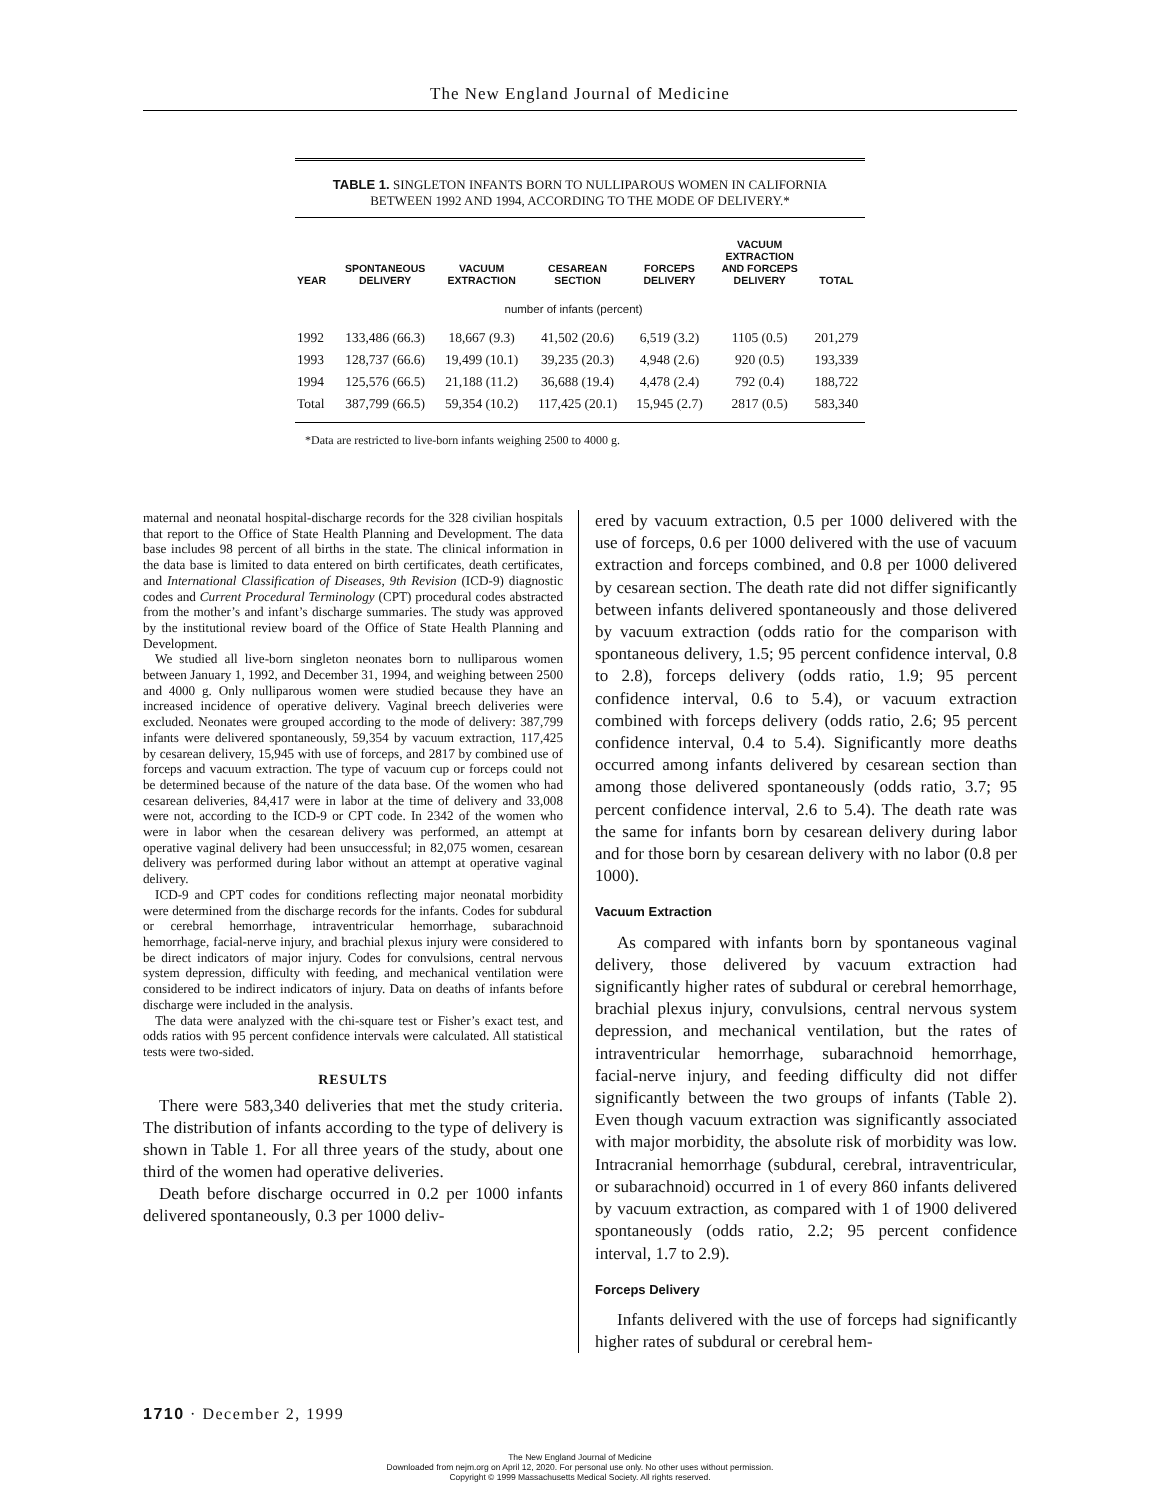The New England Journal of Medicine
TABLE 1. SINGLETON INFANTS BORN TO NULLIPAROUS WOMEN IN CALIFORNIA
BETWEEN 1992 AND 1994, ACCORDING TO THE MODE OF DELIVERY.*
| YEAR | SPONTANEOUS DELIVERY | VACUUM EXTRACTION | CESAREAN SECTION | FORCEPS DELIVERY | VACUUM EXTRACTION AND FORCEPS DELIVERY | TOTAL |
| --- | --- | --- | --- | --- | --- | --- |
| | | number of infants (percent) | | | | |
| 1992 | 133,486 (66.3) | 18,667 (9.3) | 41,502 (20.6) | 6,519 (3.2) | 1105 (0.5) | 201,279 |
| 1993 | 128,737 (66.6) | 19,499 (10.1) | 39,235 (20.3) | 4,948 (2.6) | 920 (0.5) | 193,339 |
| 1994 | 125,576 (66.5) | 21,188 (11.2) | 36,688 (19.4) | 4,478 (2.4) | 792 (0.4) | 188,722 |
| Total | 387,799 (66.5) | 59,354 (10.2) | 117,425 (20.1) | 15,945 (2.7) | 2817 (0.5) | 583,340 |
*Data are restricted to live-born infants weighing 2500 to 4000 g.
maternal and neonatal hospital-discharge records for the 328 civilian hospitals that report to the Office of State Health Planning and Development. The data base includes 98 percent of all births in the state. The clinical information in the data base is limited to data entered on birth certificates, death certificates, and International Classification of Diseases, 9th Revision (ICD-9) diagnostic codes and Current Procedural Terminology (CPT) procedural codes abstracted from the mother’s and infant’s discharge summaries. The study was approved by the institutional review board of the Office of State Health Planning and Development.
We studied all live-born singleton neonates born to nulliparous women between January 1, 1992, and December 31, 1994, and weighing between 2500 and 4000 g. Only nulliparous women were studied because they have an increased incidence of operative delivery. Vaginal breech deliveries were excluded. Neonates were grouped according to the mode of delivery: 387,799 infants were delivered spontaneously, 59,354 by vacuum extraction, 117,425 by cesarean delivery, 15,945 with use of forceps, and 2817 by combined use of forceps and vacuum extraction. The type of vacuum cup or forceps could not be determined because of the nature of the data base. Of the women who had cesarean deliveries, 84,417 were in labor at the time of delivery and 33,008 were not, according to the ICD-9 or CPT code. In 2342 of the women who were in labor when the cesarean delivery was performed, an attempt at operative vaginal delivery had been unsuccessful; in 82,075 women, cesarean delivery was performed during labor without an attempt at operative vaginal delivery.
ICD-9 and CPT codes for conditions reflecting major neonatal morbidity were determined from the discharge records for the infants. Codes for subdural or cerebral hemorrhage, intraventricular hemorrhage, subarachnoid hemorrhage, facial-nerve injury, and brachial plexus injury were considered to be direct indicators of major injury. Codes for convulsions, central nervous system depression, difficulty with feeding, and mechanical ventilation were considered to be indirect indicators of injury. Data on deaths of infants before discharge were included in the analysis.
The data were analyzed with the chi-square test or Fisher’s exact test, and odds ratios with 95 percent confidence intervals were calculated. All statistical tests were two-sided.
RESULTS
There were 583,340 deliveries that met the study criteria. The distribution of infants according to the type of delivery is shown in Table 1. For all three years of the study, about one third of the women had operative deliveries.
Death before discharge occurred in 0.2 per 1000 infants delivered spontaneously, 0.3 per 1000 deliv-
ered by vacuum extraction, 0.5 per 1000 delivered with the use of forceps, 0.6 per 1000 delivered with the use of vacuum extraction and forceps combined, and 0.8 per 1000 delivered by cesarean section. The death rate did not differ significantly between infants delivered spontaneously and those delivered by vacuum extraction (odds ratio for the comparison with spontaneous delivery, 1.5; 95 percent confidence interval, 0.8 to 2.8), forceps delivery (odds ratio, 1.9; 95 percent confidence interval, 0.6 to 5.4), or vacuum extraction combined with forceps delivery (odds ratio, 2.6; 95 percent confidence interval, 0.4 to 5.4). Significantly more deaths occurred among infants delivered by cesarean section than among those delivered spontaneously (odds ratio, 3.7; 95 percent confidence interval, 2.6 to 5.4). The death rate was the same for infants born by cesarean delivery during labor and for those born by cesarean delivery with no labor (0.8 per 1000).
Vacuum Extraction
As compared with infants born by spontaneous vaginal delivery, those delivered by vacuum extraction had significantly higher rates of subdural or cerebral hemorrhage, brachial plexus injury, convulsions, central nervous system depression, and mechanical ventilation, but the rates of intraventricular hemorrhage, subarachnoid hemorrhage, facial-nerve injury, and feeding difficulty did not differ significantly between the two groups of infants (Table 2). Even though vacuum extraction was significantly associated with major morbidity, the absolute risk of morbidity was low. Intracranial hemorrhage (subdural, cerebral, intraventricular, or subarachnoid) occurred in 1 of every 860 infants delivered by vacuum extraction, as compared with 1 of 1900 delivered spontaneously (odds ratio, 2.2; 95 percent confidence interval, 1.7 to 2.9).
Forceps Delivery
Infants delivered with the use of forceps had significantly higher rates of subdural or cerebral hem-
1710 · December 2, 1999
The New England Journal of Medicine
Downloaded from nejm.org on April 12, 2020. For personal use only. No other uses without permission.
Copyright © 1999 Massachusetts Medical Society. All rights reserved.